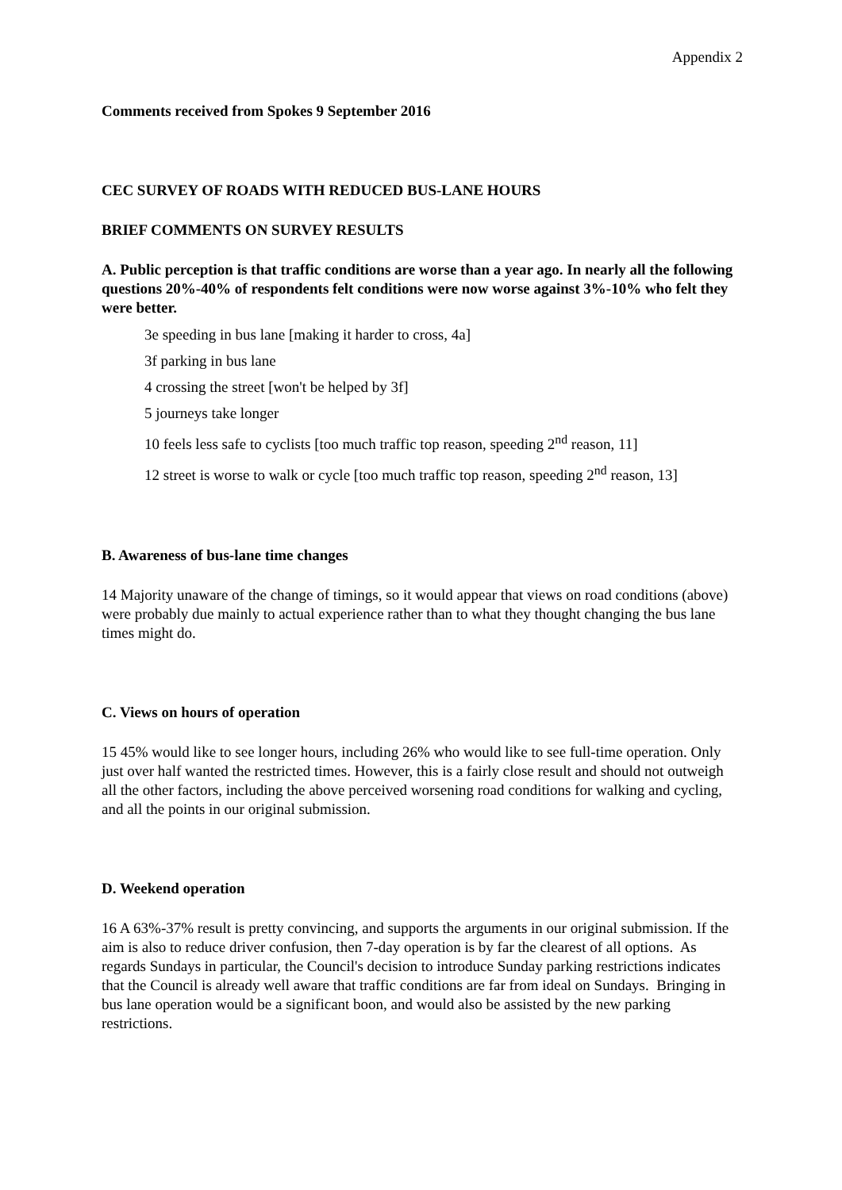Appendix 2
Comments received from Spokes 9 September 2016
CEC SURVEY OF ROADS WITH REDUCED BUS-LANE HOURS
BRIEF COMMENTS ON SURVEY RESULTS
A. Public perception is that traffic conditions are worse than a year ago. In nearly all the following questions 20%-40% of respondents felt conditions were now worse against 3%-10% who felt they were better.
3e speeding in bus lane [making it harder to cross, 4a]
3f parking in bus lane
4 crossing the street [won't be helped by 3f]
5 journeys take longer
10 feels less safe to cyclists [too much traffic top reason, speeding 2<sup>nd</sup> reason, 11]
12 street is worse to walk or cycle [too much traffic top reason, speeding 2<sup>nd</sup> reason, 13]
B. Awareness of bus-lane time changes
14 Majority unaware of the change of timings, so it would appear that views on road conditions (above) were probably due mainly to actual experience rather than to what they thought changing the bus lane times might do.
C. Views on hours of operation
15 45% would like to see longer hours, including 26% who would like to see full-time operation. Only just over half wanted the restricted times. However, this is a fairly close result and should not outweigh all the other factors, including the above perceived worsening road conditions for walking and cycling, and all the points in our original submission.
D. Weekend operation
16 A 63%-37% result is pretty convincing, and supports the arguments in our original submission. If the aim is also to reduce driver confusion, then 7-day operation is by far the clearest of all options. As regards Sundays in particular, the Council's decision to introduce Sunday parking restrictions indicates that the Council is already well aware that traffic conditions are far from ideal on Sundays. Bringing in bus lane operation would be a significant boon, and would also be assisted by the new parking restrictions.